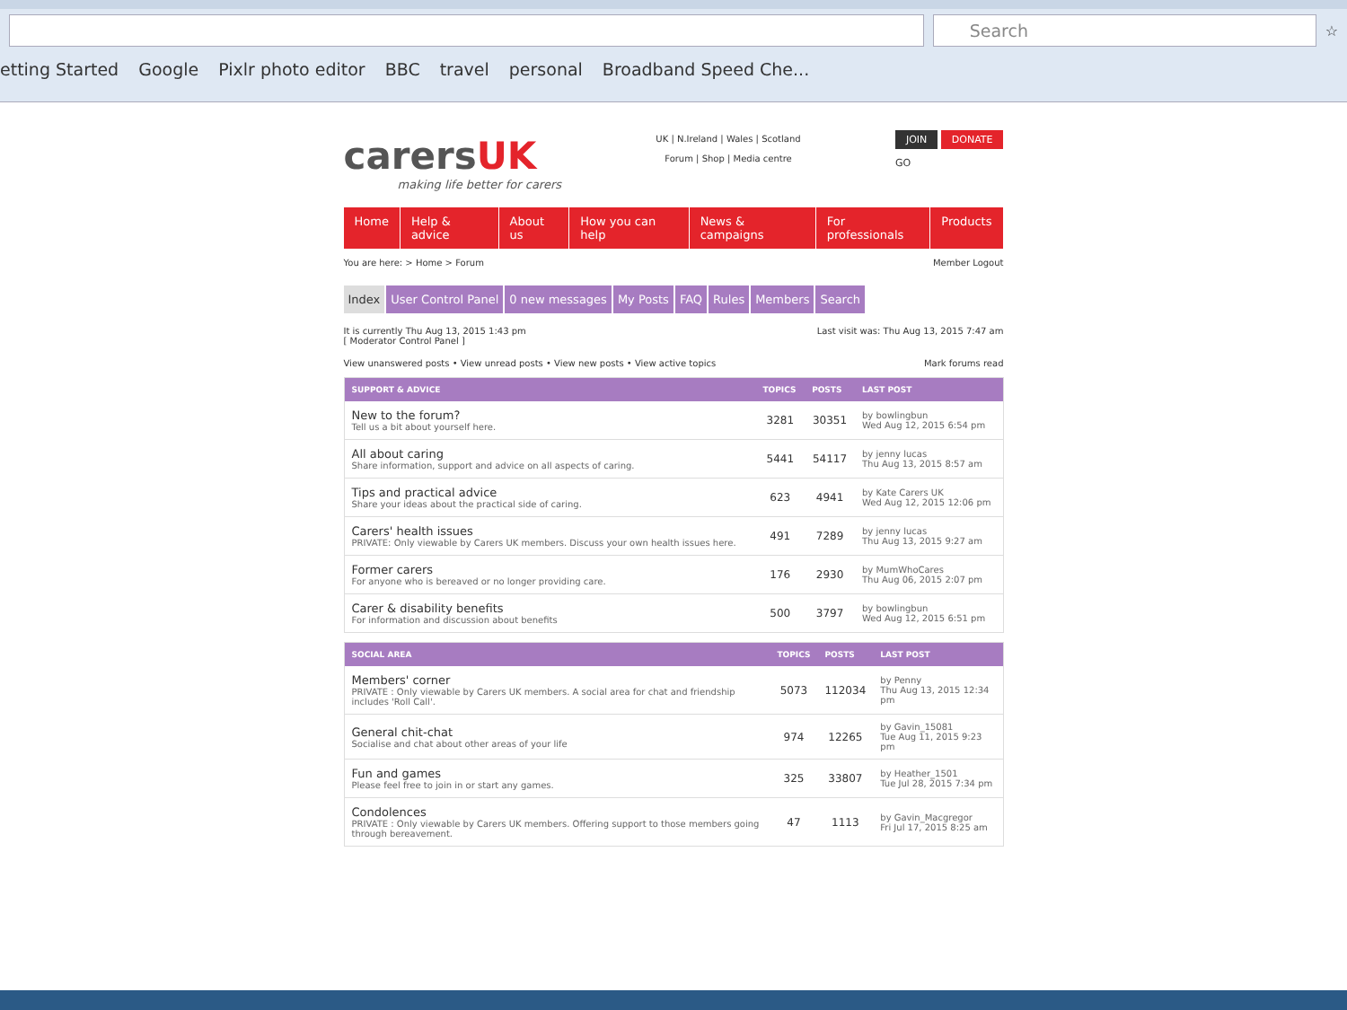Search
☆
etting Started Google Pixlr photo editor BBC travel personal Broadband Speed Che...
carersUK
making life better for carers
UK | N.Ireland | Wales | Scotland
Forum | Shop | Media centre
JOIN DONATE
GO
Home Help & advice About us How you can help News & campaigns For professionals Products
You are here: > Home > Forum Member Logout
Index User Control Panel 0 new messages My Posts FAQ Rules Members Search
It is currently Thu Aug 13, 2015 1:43 pm
[ Moderator Control Panel ] Last visit was: Thu Aug 13, 2015 7:47 am
View unanswered posts • View unread posts • View new posts • View active topics Mark forums read
| SUPPORT & ADVICE | TOPICS | POSTS | LAST POST |
| --- | --- | --- | --- |
| New to the forum? Tell us a bit about yourself here. | 3281 | 30351 | by bowlingbun Wed Aug 12, 2015 6:54 pm |
| All about caring Share information, support and advice on all aspects of caring. | 5441 | 54117 | by jenny lucas Thu Aug 13, 2015 8:57 am |
| Tips and practical advice Share your ideas about the practical side of caring. | 623 | 4941 | by Kate Carers UK Wed Aug 12, 2015 12:06 pm |
| Carers' health issues PRIVATE: Only viewable by Carers UK members. Discuss your own health issues here. | 491 | 7289 | by jenny lucas Thu Aug 13, 2015 9:27 am |
| Former carers For anyone who is bereaved or no longer providing care. | 176 | 2930 | by MumWhoCares Thu Aug 06, 2015 2:07 pm |
| Carer & disability benefits For information and discussion about benefits | 500 | 3797 | by bowlingbun Wed Aug 12, 2015 6:51 pm |
| SOCIAL AREA | TOPICS | POSTS | LAST POST |
| --- | --- | --- | --- |
| Members' corner PRIVATE : Only viewable by Carers UK members. A social area for chat and friendship includes 'Roll Call'. | 5073 | 112034 | by Penny Thu Aug 13, 2015 12:34 pm |
| General chit-chat Socialise and chat about other areas of your life | 974 | 12265 | by Gavin_15081 Tue Aug 11, 2015 9:23 pm |
| Fun and games Please feel free to join in or start any games. | 325 | 33807 | by Heather_1501 Tue Jul 28, 2015 7:34 pm |
| Condolences PRIVATE : Only viewable by Carers UK members. Offering support to those members going through bereavement. | 47 | 1113 | by Gavin_Macgregor Fri Jul 17, 2015 8:25 am |